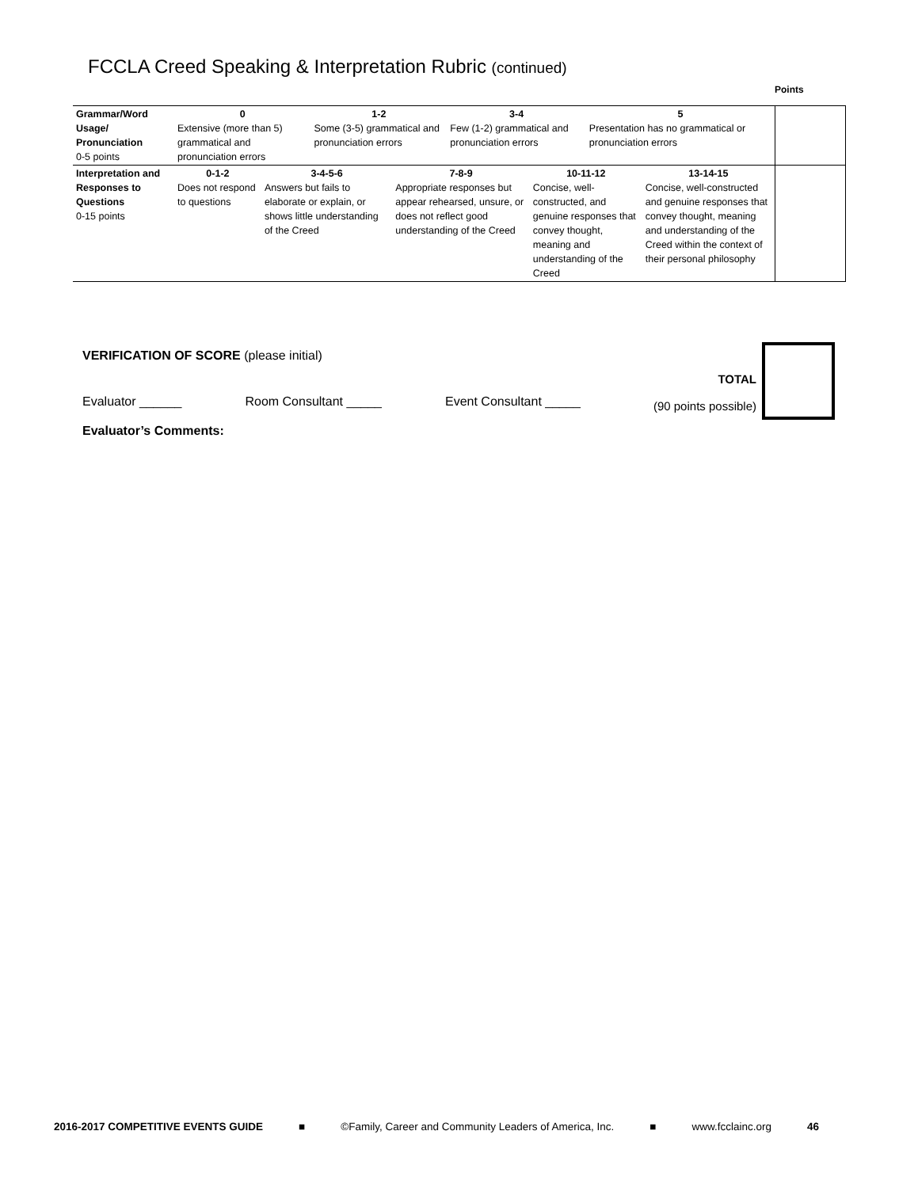FCCLA Creed Speaking & Interpretation Rubric (continued)
Points
| Grammar/Word Usage/ Pronunciation 0-5 points | 0 Extensive (more than 5) grammatical and pronunciation errors | | 1-2 Some (3-5) grammatical and pronunciation errors | | 3-4 Few (1-2) grammatical and pronunciation errors | | 5 Presentation has no grammatical or pronunciation errors | | |
| Interpretation and Responses to Questions 0-15 points | 0-1-2 Does not respond to questions | 3-4-5-6 Answers but fails to elaborate or explain, or shows little understanding of the Creed | | 7-8-9 Appropriate responses but appear rehearsed, unsure, or does not reflect good understanding of the Creed | | 10-11-12 Concise, well-constructed, and genuine responses that convey thought, meaning and understanding of the Creed | | 13-14-15 Concise, well-constructed and genuine responses that convey thought, meaning and understanding of the Creed within the context of their personal philosophy | |
VERIFICATION OF SCORE (please initial)
TOTAL
(90 points possible)
Evaluator ______ Room Consultant _____ Event Consultant _____
Evaluator’s Comments:
2016-2017 COMPETITIVE EVENTS GUIDE ■ ©Family, Career and Community Leaders of America, Inc. ■ www.fcclainc.org 46